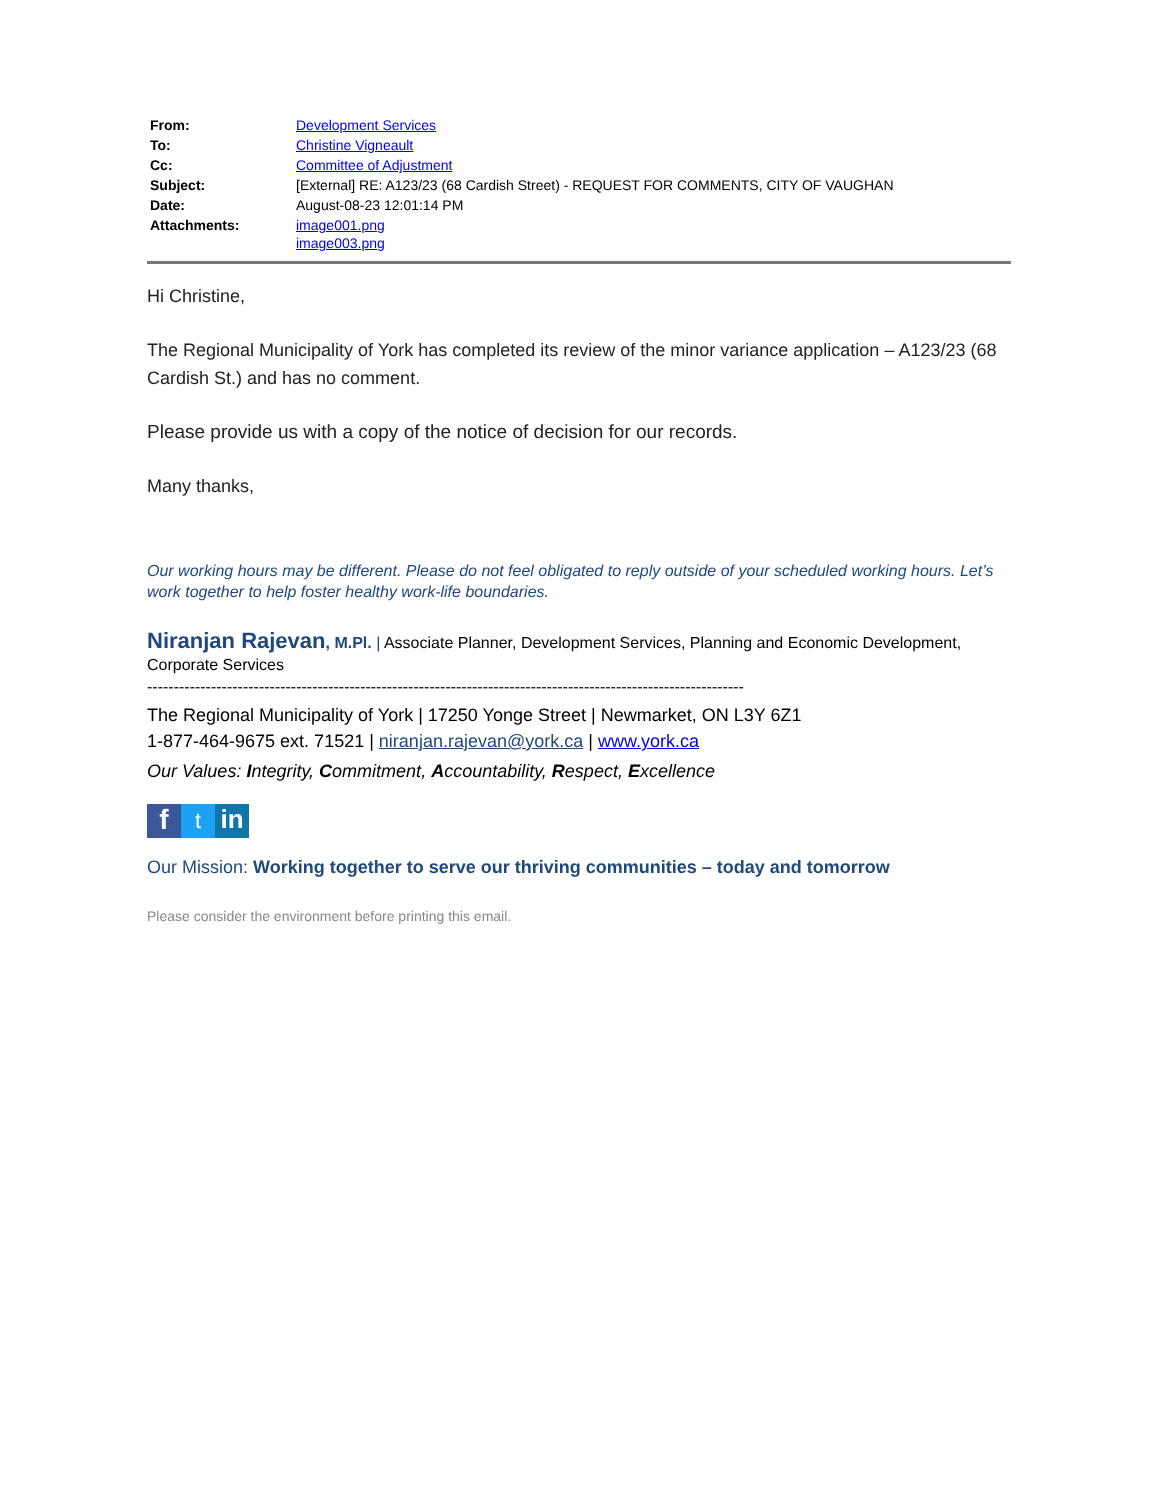| From: | Development Services |
| To: | Christine Vigneault |
| Cc: | Committee of Adjustment |
| Subject: | [External] RE: A123/23 (68 Cardish Street) - REQUEST FOR COMMENTS, CITY OF VAUGHAN |
| Date: | August-08-23 12:01:14 PM |
| Attachments: | image001.png image003.png |
Hi Christine,
The Regional Municipality of York has completed its review of the minor variance application – A123/23 (68 Cardish St.) and has no comment.
Please provide us with a copy of the notice of decision for our records.
Many thanks,
Our working hours may be different. Please do not feel obligated to reply outside of your scheduled working hours. Let’s work together to help foster healthy work-life boundaries.
Niranjan Rajevan, M.Pl. | Associate Planner, Development Services, Planning and Economic Development, Corporate Services
----------------------------------------------------------------------------------------------------------------
The Regional Municipality of York | 17250 Yonge Street | Newmarket, ON L3Y 6Z1
1-877-464-9675 ext. 71521 | niranjan.rajevan@york.ca | www.york.ca
Our Values: Integrity, Commitment, Accountability, Respect, Excellence
f t in
Our Mission: Working together to serve our thriving communities – today and tomorrow
Please consider the environment before printing this email.